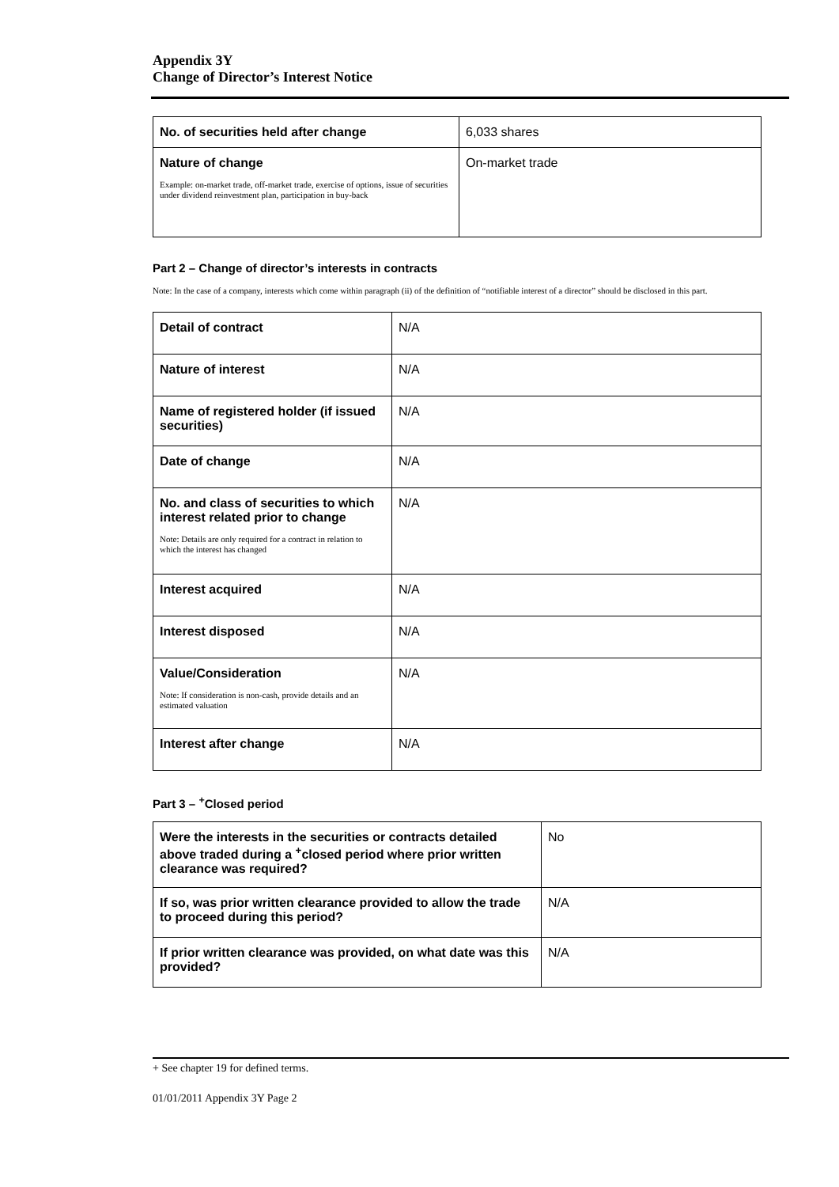Appendix 3Y
Change of Director’s Interest Notice
| No. of securities held after change | 6,033 shares |
| Nature of change Example: on-market trade, off-market trade, exercise of options, issue of securities under dividend reinvestment plan, participation in buy-back | On-market trade |
Part 2 – Change of director’s interests in contracts
Note: In the case of a company, interests which come within paragraph (ii) of the definition of “notifiable interest of a director” should be disclosed in this part.
| Detail of contract | N/A |
| Nature of interest | N/A |
| Name of registered holder (if issued securities) | N/A |
| Date of change | N/A |
| No. and class of securities to which interest related prior to change Note: Details are only required for a contract in relation to which the interest has changed | N/A |
| Interest acquired | N/A |
| Interest disposed | N/A |
| Value/Consideration Note: If consideration is non-cash, provide details and an estimated valuation | N/A |
| Interest after change | N/A |
Part 3 – <sup>+</sup>Closed period
| Were the interests in the securities or contracts detailed above traded during a <sup>+</sup>closed period where prior written clearance was required? | No |
| If so, was prior written clearance provided to allow the trade to proceed during this period? | N/A |
| If prior written clearance was provided, on what date was this provided? | N/A |
+ See chapter 19 for defined terms.
01/01/2011 Appendix 3Y Page 2